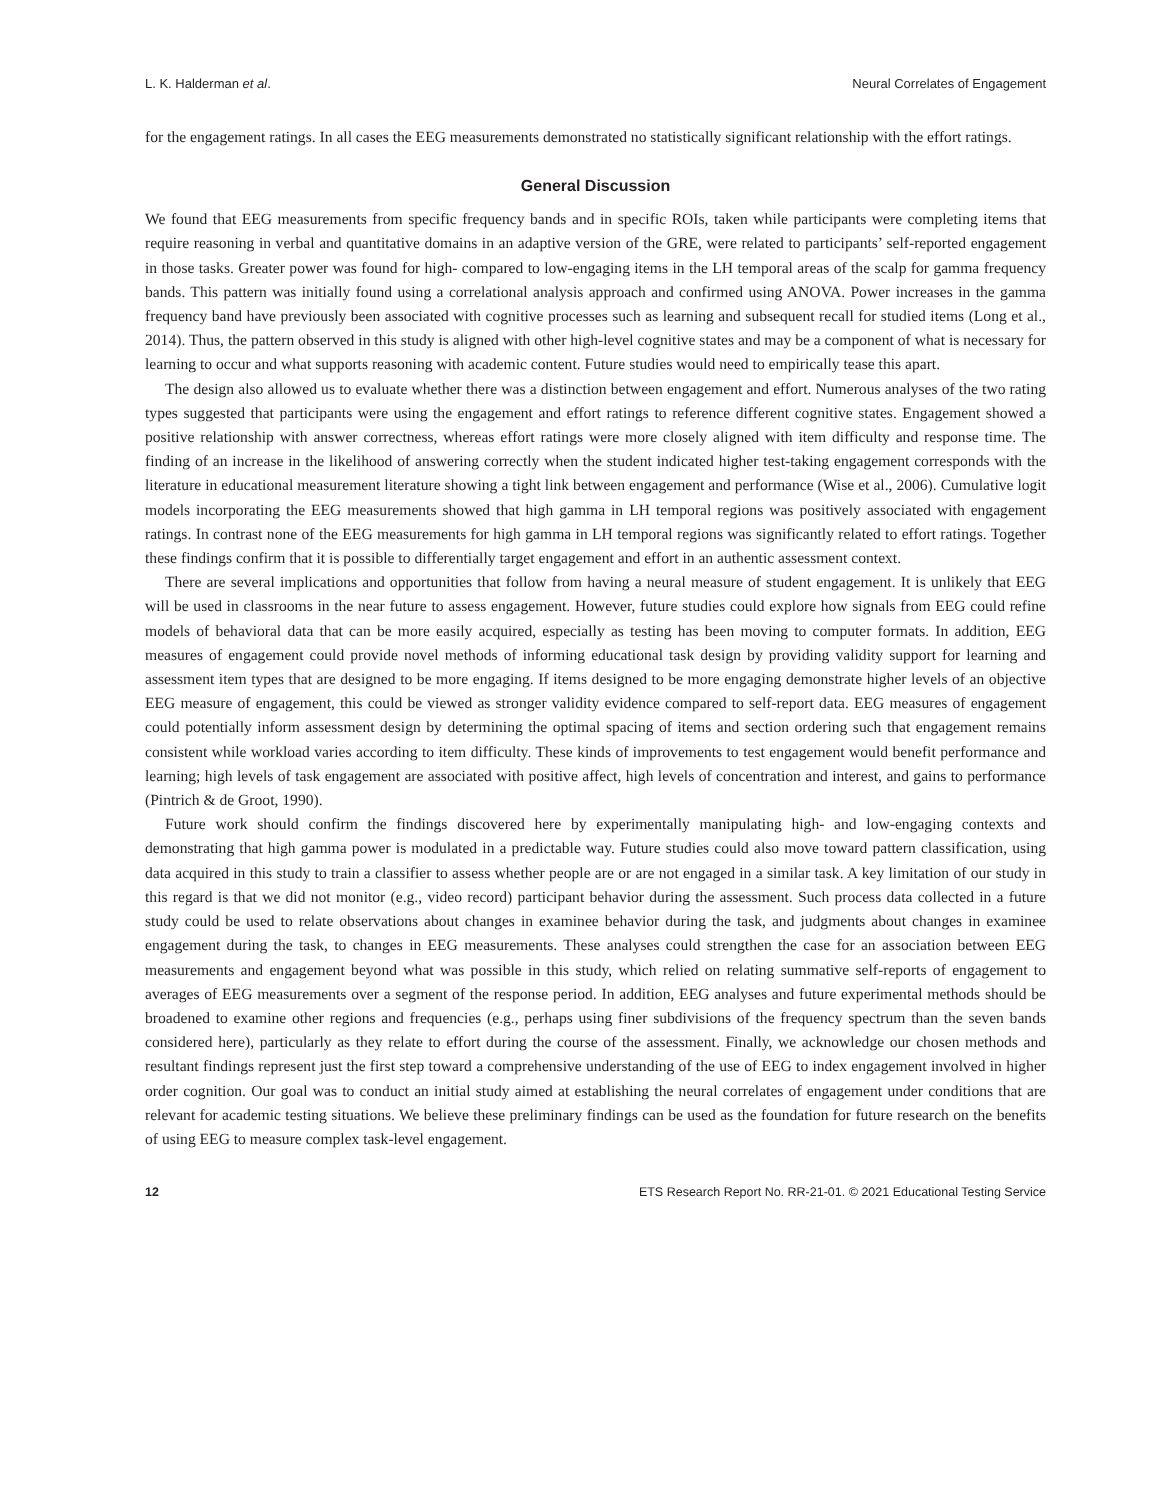L. K. Halderman et al. Neural Correlates of Engagement
for the engagement ratings. In all cases the EEG measurements demonstrated no statistically significant relationship with the effort ratings.
General Discussion
We found that EEG measurements from specific frequency bands and in specific ROIs, taken while participants were completing items that require reasoning in verbal and quantitative domains in an adaptive version of the GRE, were related to participants’ self-reported engagement in those tasks. Greater power was found for high- compared to low-engaging items in the LH temporal areas of the scalp for gamma frequency bands. This pattern was initially found using a correlational analysis approach and confirmed using ANOVA. Power increases in the gamma frequency band have previously been associated with cognitive processes such as learning and subsequent recall for studied items (Long et al., 2014). Thus, the pattern observed in this study is aligned with other high-level cognitive states and may be a component of what is necessary for learning to occur and what supports reasoning with academic content. Future studies would need to empirically tease this apart.
The design also allowed us to evaluate whether there was a distinction between engagement and effort. Numerous analyses of the two rating types suggested that participants were using the engagement and effort ratings to reference different cognitive states. Engagement showed a positive relationship with answer correctness, whereas effort ratings were more closely aligned with item difficulty and response time. The finding of an increase in the likelihood of answering correctly when the student indicated higher test-taking engagement corresponds with the literature in educational measurement literature showing a tight link between engagement and performance (Wise et al., 2006). Cumulative logit models incorporating the EEG measurements showed that high gamma in LH temporal regions was positively associated with engagement ratings. In contrast none of the EEG measurements for high gamma in LH temporal regions was significantly related to effort ratings. Together these findings confirm that it is possible to differentially target engagement and effort in an authentic assessment context.
There are several implications and opportunities that follow from having a neural measure of student engagement. It is unlikely that EEG will be used in classrooms in the near future to assess engagement. However, future studies could explore how signals from EEG could refine models of behavioral data that can be more easily acquired, especially as testing has been moving to computer formats. In addition, EEG measures of engagement could provide novel methods of informing educational task design by providing validity support for learning and assessment item types that are designed to be more engaging. If items designed to be more engaging demonstrate higher levels of an objective EEG measure of engagement, this could be viewed as stronger validity evidence compared to self-report data. EEG measures of engagement could potentially inform assessment design by determining the optimal spacing of items and section ordering such that engagement remains consistent while workload varies according to item difficulty. These kinds of improvements to test engagement would benefit performance and learning; high levels of task engagement are associated with positive affect, high levels of concentration and interest, and gains to performance (Pintrich & de Groot, 1990).
Future work should confirm the findings discovered here by experimentally manipulating high- and low-engaging contexts and demonstrating that high gamma power is modulated in a predictable way. Future studies could also move toward pattern classification, using data acquired in this study to train a classifier to assess whether people are or are not engaged in a similar task. A key limitation of our study in this regard is that we did not monitor (e.g., video record) participant behavior during the assessment. Such process data collected in a future study could be used to relate observations about changes in examinee behavior during the task, and judgments about changes in examinee engagement during the task, to changes in EEG measurements. These analyses could strengthen the case for an association between EEG measurements and engagement beyond what was possible in this study, which relied on relating summative self-reports of engagement to averages of EEG measurements over a segment of the response period. In addition, EEG analyses and future experimental methods should be broadened to examine other regions and frequencies (e.g., perhaps using finer subdivisions of the frequency spectrum than the seven bands considered here), particularly as they relate to effort during the course of the assessment. Finally, we acknowledge our chosen methods and resultant findings represent just the first step toward a comprehensive understanding of the use of EEG to index engagement involved in higher order cognition. Our goal was to conduct an initial study aimed at establishing the neural correlates of engagement under conditions that are relevant for academic testing situations. We believe these preliminary findings can be used as the foundation for future research on the benefits of using EEG to measure complex task-level engagement.
12 ETS Research Report No. RR-21-01. © 2021 Educational Testing Service